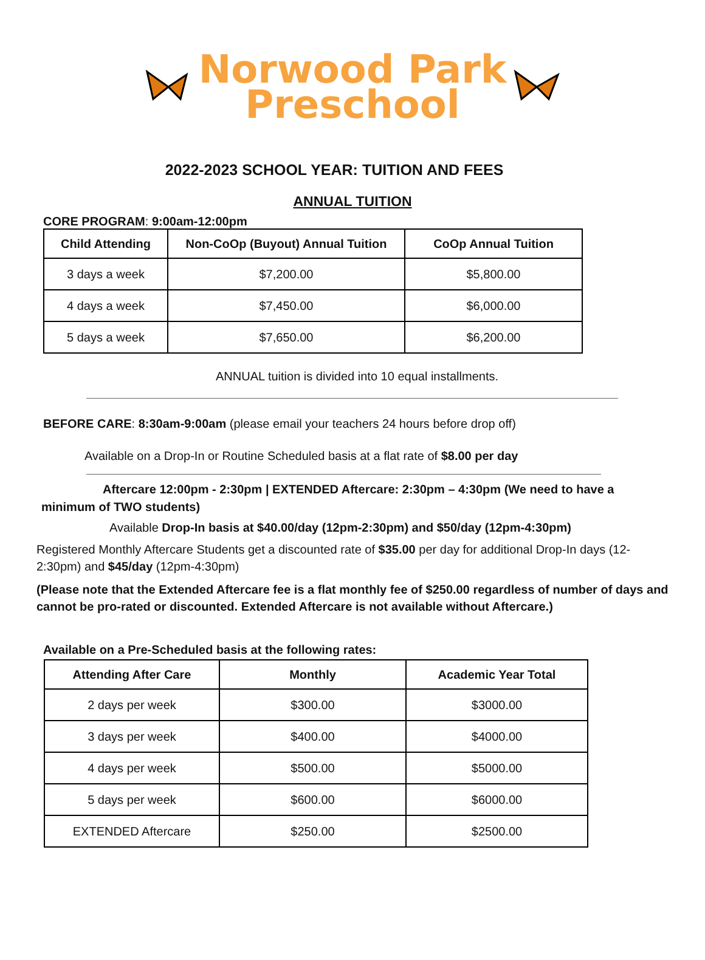Norwood Park
Preschool
2022-2023 SCHOOL YEAR: TUITION AND FEES
ANNUAL TUITION
CORE PROGRAM: 9:00am-12:00pm
| Child Attending | Non-CoOp (Buyout) Annual Tuition | CoOp Annual Tuition |
| --- | --- | --- |
| 3 days a week | $7,200.00 | $5,800.00 |
| 4 days a week | $7,450.00 | $6,000.00 |
| 5 days a week | $7,650.00 | $6,200.00 |
ANNUAL tuition is divided into 10 equal installments.
BEFORE CARE: 8:30am-9:00am (please email your teachers 24 hours before drop off)
Available on a Drop-In or Routine Scheduled basis at a flat rate of $8.00 per day
Aftercare 12:00pm - 2:30pm | EXTENDED Aftercare: 2:30pm – 4:30pm (We need to have a minimum of TWO students)
Available Drop-In basis at $40.00/day (12pm-2:30pm) and $50/day (12pm-4:30pm)
Registered Monthly Aftercare Students get a discounted rate of $35.00 per day for additional Drop-In days (12-2:30pm) and $45/day (12pm-4:30pm)
(Please note that the Extended Aftercare fee is a flat monthly fee of $250.00 regardless of number of days and cannot be pro-rated or discounted. Extended Aftercare is not available without Aftercare.)
Available on a Pre-Scheduled basis at the following rates:
| Attending After Care | Monthly | Academic Year Total |
| --- | --- | --- |
| 2 days per week | $300.00 | $3000.00 |
| 3 days per week | $400.00 | $4000.00 |
| 4 days per week | $500.00 | $5000.00 |
| 5 days per week | $600.00 | $6000.00 |
| EXTENDED Aftercare | $250.00 | $2500.00 |